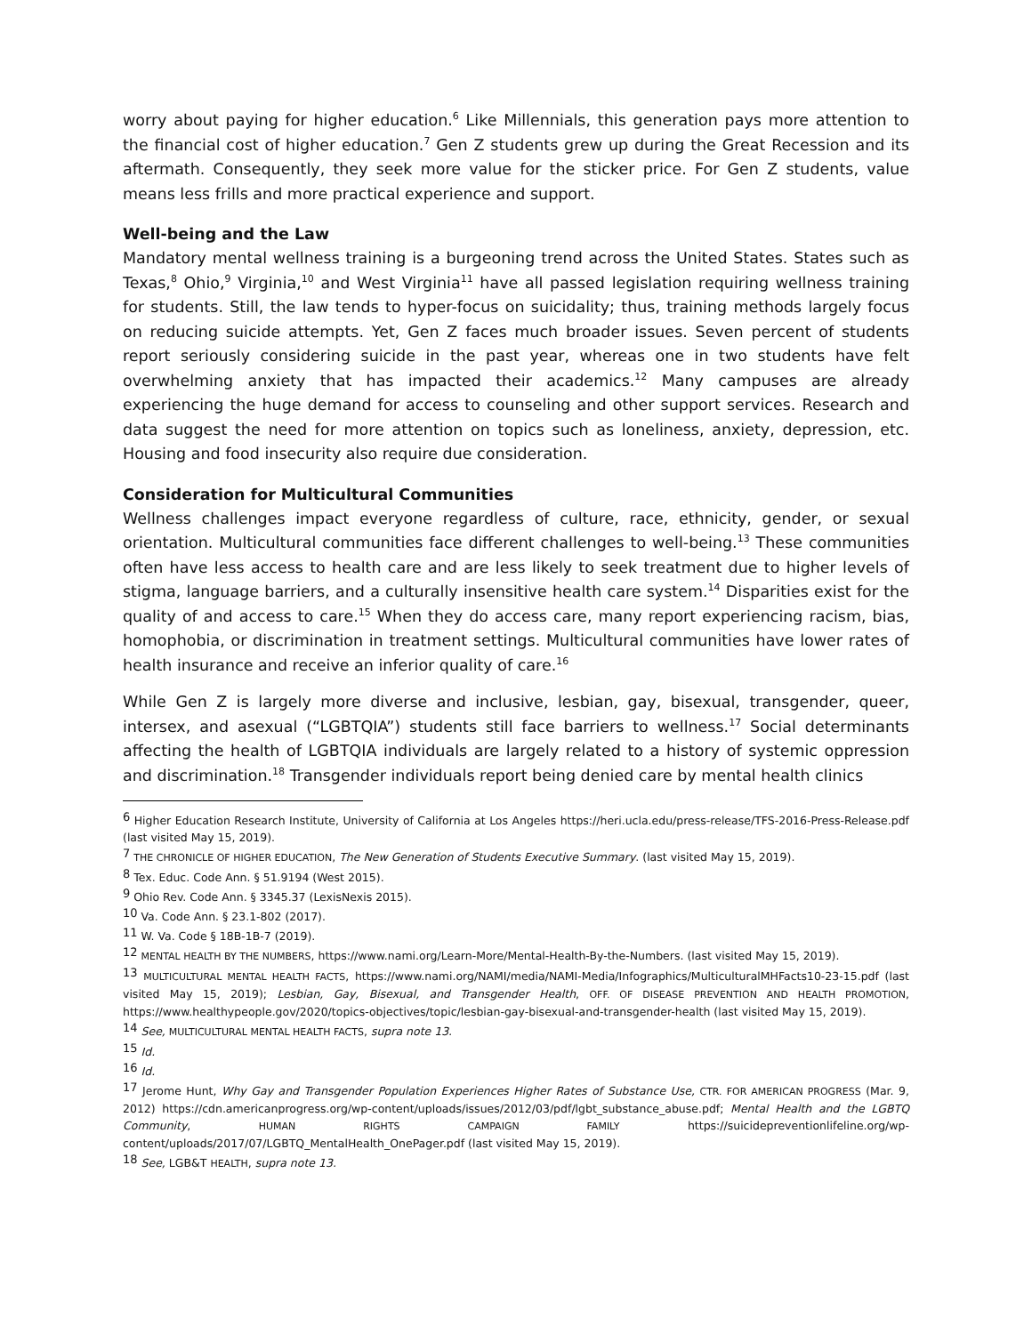worry about paying for higher education.<sup>6</sup> Like Millennials, this generation pays more attention to the financial cost of higher education.<sup>7</sup> Gen Z students grew up during the Great Recession and its aftermath. Consequently, they seek more value for the sticker price. For Gen Z students, value means less frills and more practical experience and support.
Well-being and the Law
Mandatory mental wellness training is a burgeoning trend across the United States. States such as Texas,<sup>8</sup> Ohio,<sup>9</sup> Virginia,<sup>10</sup> and West Virginia<sup>11</sup> have all passed legislation requiring wellness training for students. Still, the law tends to hyper-focus on suicidality; thus, training methods largely focus on reducing suicide attempts. Yet, Gen Z faces much broader issues. Seven percent of students report seriously considering suicide in the past year, whereas one in two students have felt overwhelming anxiety that has impacted their academics.<sup>12</sup> Many campuses are already experiencing the huge demand for access to counseling and other support services. Research and data suggest the need for more attention on topics such as loneliness, anxiety, depression, etc. Housing and food insecurity also require due consideration.
Consideration for Multicultural Communities
Wellness challenges impact everyone regardless of culture, race, ethnicity, gender, or sexual orientation. Multicultural communities face different challenges to well-being.<sup>13</sup> These communities often have less access to health care and are less likely to seek treatment due to higher levels of stigma, language barriers, and a culturally insensitive health care system.<sup>14</sup> Disparities exist for the quality of and access to care.<sup>15</sup> When they do access care, many report experiencing racism, bias, homophobia, or discrimination in treatment settings. Multicultural communities have lower rates of health insurance and receive an inferior quality of care.<sup>16</sup>
While Gen Z is largely more diverse and inclusive, lesbian, gay, bisexual, transgender, queer, intersex, and asexual (“LGBTQIA”) students still face barriers to wellness.<sup>17</sup> Social determinants affecting the health of LGBTQIA individuals are largely related to a history of systemic oppression and discrimination.<sup>18</sup> Transgender individuals report being denied care by mental health clinics
<sup>6</sup> Higher Education Research Institute, University of California at Los Angeles https://heri.ucla.edu/press-release/TFS-2016-Press-Release.pdf (last visited May 15, 2019).
<sup>7</sup> THE CHRONICLE OF HIGHER EDUCATION, The New Generation of Students Executive Summary. (last visited May 15, 2019).
<sup>8</sup> Tex. Educ. Code Ann. § 51.9194 (West 2015).
<sup>9</sup> Ohio Rev. Code Ann. § 3345.37 (LexisNexis 2015).
<sup>10</sup> Va. Code Ann. § 23.1-802 (2017).
<sup>11</sup> W. Va. Code § 18B-1B-7 (2019).
<sup>12</sup> MENTAL HEALTH BY THE NUMBERS, https://www.nami.org/Learn-More/Mental-Health-By-the-Numbers. (last visited May 15, 2019).
<sup>13</sup> MULTICULTURAL MENTAL HEALTH FACTS, https://www.nami.org/NAMI/media/NAMI-Media/Infographics/MulticulturalMHFacts10-23-15.pdf (last visited May 15, 2019); Lesbian, Gay, Bisexual, and Transgender Health, OFF. OF DISEASE PREVENTION AND HEALTH PROMOTION, https://www.healthypeople.gov/2020/topics-objectives/topic/lesbian-gay-bisexual-and-transgender-health (last visited May 15, 2019).
<sup>14</sup> See, MULTICULTURAL MENTAL HEALTH FACTS, supra note 13.
<sup>15</sup> Id.
<sup>16</sup> Id.
<sup>17</sup> Jerome Hunt, Why Gay and Transgender Population Experiences Higher Rates of Substance Use, CTR. FOR AMERICAN PROGRESS (Mar. 9, 2012) https://cdn.americanprogress.org/wp-content/uploads/issues/2012/03/pdf/lgbt_substance_abuse.pdf; Mental Health and the LGBTQ Community, HUMAN RIGHTS CAMPAIGN FAMILY https://suicidepreventionlifeline.org/wp-content/uploads/2017/07/LGBTQ_MentalHealth_OnePager.pdf (last visited May 15, 2019).
<sup>18</sup> See, LGB&T HEALTH, supra note 13.